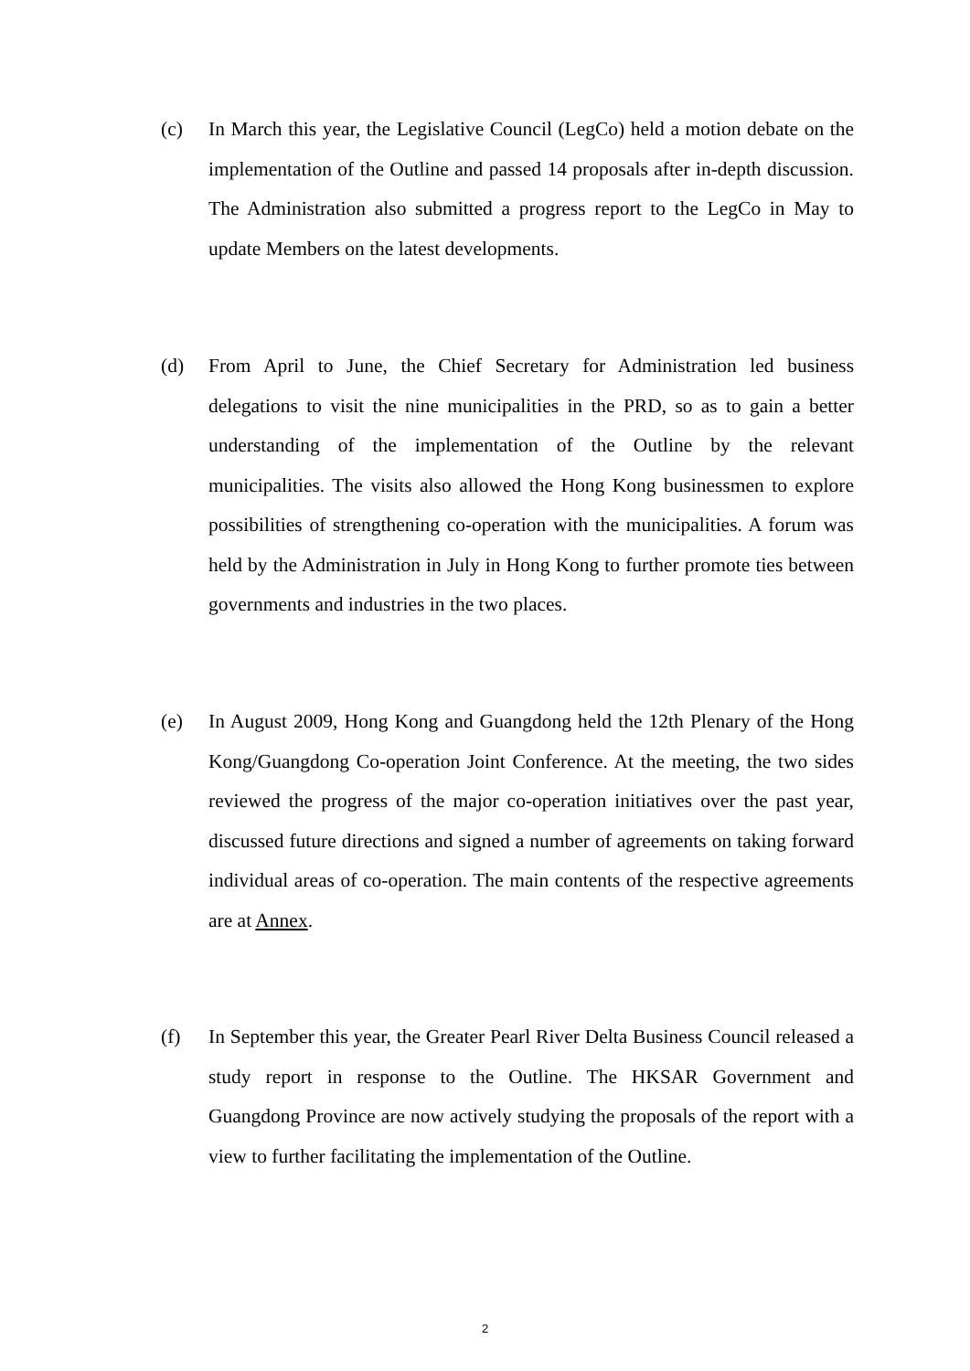(c) In March this year, the Legislative Council (LegCo) held a motion debate on the implementation of the Outline and passed 14 proposals after in-depth discussion. The Administration also submitted a progress report to the LegCo in May to update Members on the latest developments.
(d) From April to June, the Chief Secretary for Administration led business delegations to visit the nine municipalities in the PRD, so as to gain a better understanding of the implementation of the Outline by the relevant municipalities. The visits also allowed the Hong Kong businessmen to explore possibilities of strengthening co-operation with the municipalities. A forum was held by the Administration in July in Hong Kong to further promote ties between governments and industries in the two places.
(e) In August 2009, Hong Kong and Guangdong held the 12th Plenary of the Hong Kong/Guangdong Co-operation Joint Conference. At the meeting, the two sides reviewed the progress of the major co-operation initiatives over the past year, discussed future directions and signed a number of agreements on taking forward individual areas of co-operation. The main contents of the respective agreements are at Annex.
(f) In September this year, the Greater Pearl River Delta Business Council released a study report in response to the Outline. The HKSAR Government and Guangdong Province are now actively studying the proposals of the report with a view to further facilitating the implementation of the Outline.
2